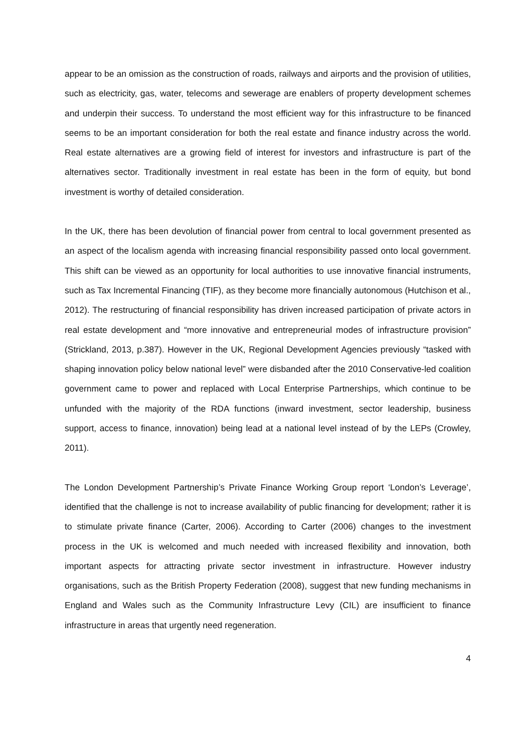appear to be an omission as the construction of roads, railways and airports and the provision of utilities, such as electricity, gas, water, telecoms and sewerage are enablers of property development schemes and underpin their success. To understand the most efficient way for this infrastructure to be financed seems to be an important consideration for both the real estate and finance industry across the world. Real estate alternatives are a growing field of interest for investors and infrastructure is part of the alternatives sector. Traditionally investment in real estate has been in the form of equity, but bond investment is worthy of detailed consideration.
In the UK, there has been devolution of financial power from central to local government presented as an aspect of the localism agenda with increasing financial responsibility passed onto local government. This shift can be viewed as an opportunity for local authorities to use innovative financial instruments, such as Tax Incremental Financing (TIF), as they become more financially autonomous (Hutchison et al., 2012). The restructuring of financial responsibility has driven increased participation of private actors in real estate development and “more innovative and entrepreneurial modes of infrastructure provision” (Strickland, 2013, p.387). However in the UK, Regional Development Agencies previously “tasked with shaping innovation policy below national level” were disbanded after the 2010 Conservative-led coalition government came to power and replaced with Local Enterprise Partnerships, which continue to be unfunded with the majority of the RDA functions (inward investment, sector leadership, business support, access to finance, innovation) being lead at a national level instead of by the LEPs (Crowley, 2011).
The London Development Partnership’s Private Finance Working Group report ‘London’s Leverage’, identified that the challenge is not to increase availability of public financing for development; rather it is to stimulate private finance (Carter, 2006). According to Carter (2006) changes to the investment process in the UK is welcomed and much needed with increased flexibility and innovation, both important aspects for attracting private sector investment in infrastructure. However industry organisations, such as the British Property Federation (2008), suggest that new funding mechanisms in England and Wales such as the Community Infrastructure Levy (CIL) are insufficient to finance infrastructure in areas that urgently need regeneration.
4